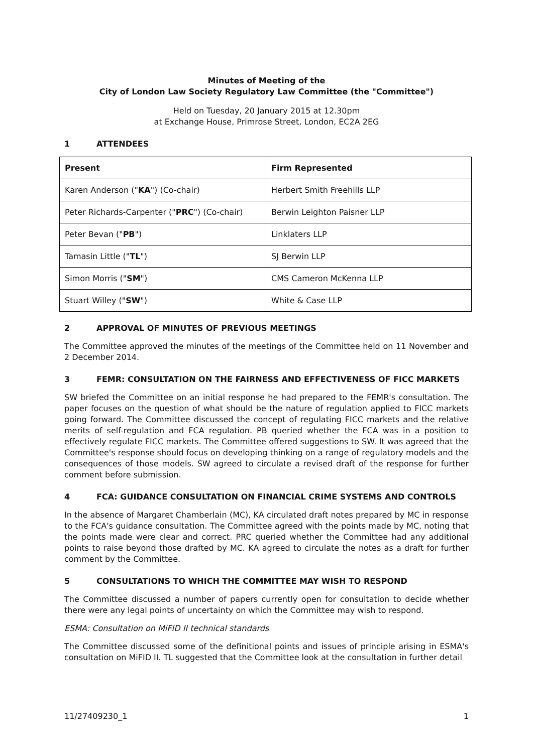Minutes of Meeting of the
City of London Law Society Regulatory Law Committee (the "Committee")
Held on Tuesday, 20 January 2015 at 12.30pm
at Exchange House, Primrose Street, London, EC2A 2EG
1 ATTENDEES
| Present | Firm Represented |
| --- | --- |
| Karen Anderson (" KA ") (Co-chair) | Herbert Smith Freehills LLP |
| Peter Richards-Carpenter (" PRC ") (Co-chair) | Berwin Leighton Paisner LLP |
| Peter Bevan (" PB ") | Linklaters LLP |
| Tamasin Little (" TL ") | SJ Berwin LLP |
| Simon Morris (" SM ") | CMS Cameron McKenna LLP |
| Stuart Willey (" SW ") | White & Case LLP |
2 APPROVAL OF MINUTES OF PREVIOUS MEETINGS
The Committee approved the minutes of the meetings of the Committee held on 11 November and 2 December 2014.
3 FEMR: CONSULTATION ON THE FAIRNESS AND EFFECTIVENESS OF FICC MARKETS
SW briefed the Committee on an initial response he had prepared to the FEMR's consultation. The paper focuses on the question of what should be the nature of regulation applied to FICC markets going forward. The Committee discussed the concept of regulating FICC markets and the relative merits of self-regulation and FCA regulation. PB queried whether the FCA was in a position to effectively regulate FICC markets. The Committee offered suggestions to SW. It was agreed that the Committee's response should focus on developing thinking on a range of regulatory models and the consequences of those models. SW agreed to circulate a revised draft of the response for further comment before submission.
4 FCA: GUIDANCE CONSULTATION ON FINANCIAL CRIME SYSTEMS AND CONTROLS
In the absence of Margaret Chamberlain (MC), KA circulated draft notes prepared by MC in response to the FCA's guidance consultation. The Committee agreed with the points made by MC, noting that the points made were clear and correct. PRC queried whether the Committee had any additional points to raise beyond those drafted by MC. KA agreed to circulate the notes as a draft for further comment by the Committee.
5 CONSULTATIONS TO WHICH THE COMMITTEE MAY WISH TO RESPOND
The Committee discussed a number of papers currently open for consultation to decide whether there were any legal points of uncertainty on which the Committee may wish to respond.
ESMA: Consultation on MiFID II technical standards
The Committee discussed some of the definitional points and issues of principle arising in ESMA's consultation on MiFID II. TL suggested that the Committee look at the consultation in further detail
11/27409230_1 1